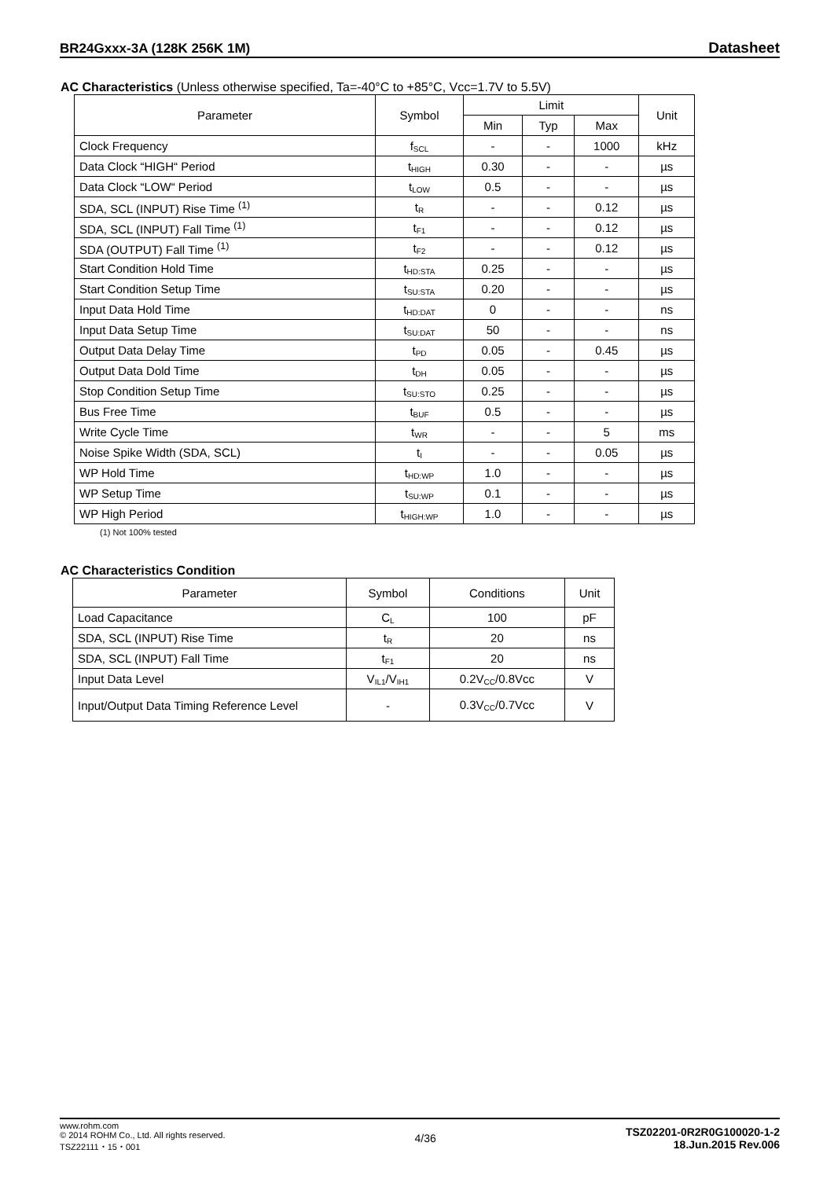BR24Gxxx-3A (128K 256K 1M) Datasheet
AC Characteristics (Unless otherwise specified, Ta=-40°C to +85°C, Vcc=1.7V to 5.5V)
| Parameter | Symbol | Limit | | | Unit |
| --- | --- | --- | --- | --- | --- |
| | | Min | Typ | Max | |
| Clock Frequency | f<sub>SCL</sub> | - | - | 1000 | kHz |
| Data Clock “HIGH“ Period | t<sub>HIGH</sub> | 0.30 | - | - | µs |
| Data Clock “LOW“ Period | t<sub>LOW</sub> | 0.5 | - | - | µs |
| SDA, SCL (INPUT) Rise Time <sup>(1)</sup> | t<sub>R</sub> | - | - | 0.12 | µs |
| SDA, SCL (INPUT) Fall Time <sup>(1)</sup> | t<sub>F1</sub> | - | - | 0.12 | µs |
| SDA (OUTPUT) Fall Time <sup>(1)</sup> | t<sub>F2</sub> | - | - | 0.12 | µs |
| Start Condition Hold Time | t<sub>HD:STA</sub> | 0.25 | - | - | µs |
| Start Condition Setup Time | t<sub>SU:STA</sub> | 0.20 | - | - | µs |
| Input Data Hold Time | t<sub>HD:DAT</sub> | 0 | - | - | ns |
| Input Data Setup Time | t<sub>SU:DAT</sub> | 50 | - | - | ns |
| Output Data Delay Time | t<sub>PD</sub> | 0.05 | - | 0.45 | µs |
| Output Data Dold Time | t<sub>DH</sub> | 0.05 | - | - | µs |
| Stop Condition Setup Time | t<sub>SU:STO</sub> | 0.25 | - | - | µs |
| Bus Free Time | t<sub>BUF</sub> | 0.5 | - | - | µs |
| Write Cycle Time | t<sub>WR</sub> | - | - | 5 | ms |
| Noise Spike Width (SDA, SCL) | t<sub>I</sub> | - | - | 0.05 | µs |
| WP Hold Time | t<sub>HD:WP</sub> | 1.0 | - | - | µs |
| WP Setup Time | t<sub>SU:WP</sub> | 0.1 | - | - | µs |
| WP High Period | t<sub>HIGH:WP</sub> | 1.0 | - | - | µs |
(1) Not 100% tested
AC Characteristics Condition
| Parameter | Symbol | Conditions | Unit |
| --- | --- | --- | --- |
| Load Capacitance | C<sub>L</sub> | 100 | pF |
| SDA, SCL (INPUT) Rise Time | t<sub>R</sub> | 20 | ns |
| SDA, SCL (INPUT) Fall Time | t<sub>F1</sub> | 20 | ns |
| Input Data Level | V<sub>IL1</sub>/V<sub>IH1</sub> | 0.2V<sub>CC</sub>/0.8Vcc | V |
| Input/Output Data Timing Reference Level | - | 0.3V<sub>CC</sub>/0.7Vcc | V |
www.rohm.com
© 2014 ROHM Co., Ltd. All rights reserved.
TSZ22111・15・001
4/36
TSZ02201-0R2R0G100020-1-2
18.Jun.2015 Rev.006